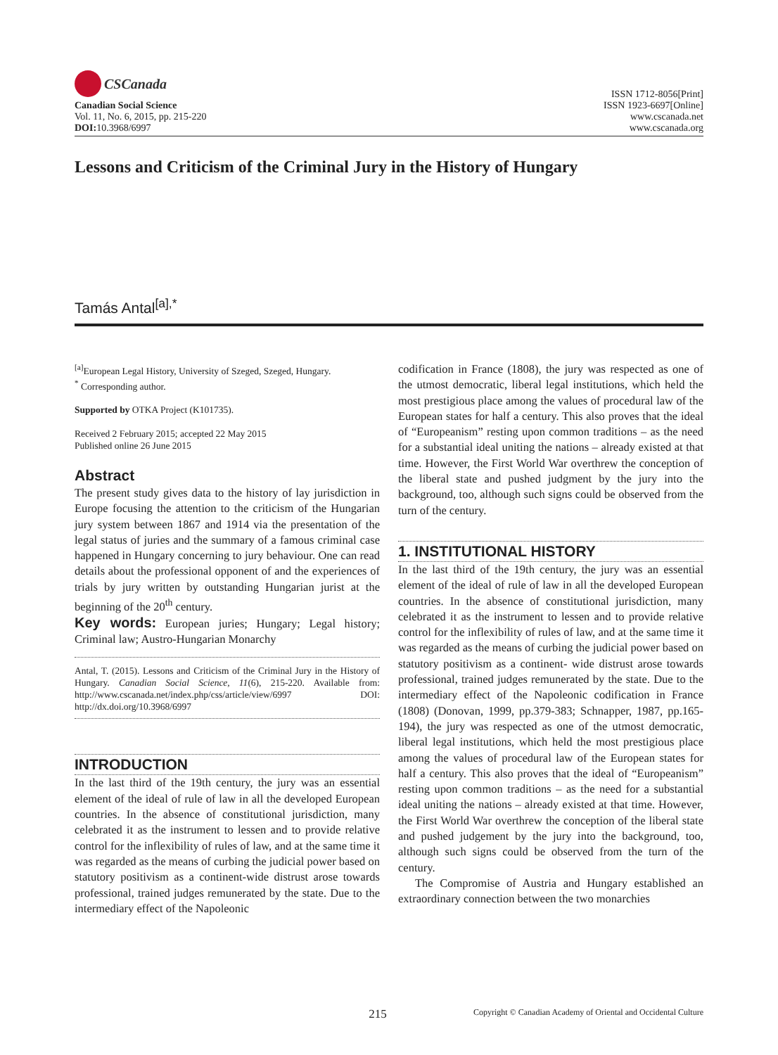CSCanada
Canadian Social Science
Vol. 11, No. 6, 2015, pp. 215-220
DOI: 10.3968/6997
ISSN 1712-8056[Print]
ISSN 1923-6697[Online]
www.cscanada.net
www.cscanada.org
Lessons and Criticism of the Criminal Jury in the History of Hungary
Tamás Antal<sup>[a],*</sup>
<sup>[a]</sup> European Legal History, University of Szeged, Szeged, Hungary.
<sup>*</sup> Corresponding author.
Supported by OTKA Project (K101735).
Received 2 February 2015; accepted 22 May 2015
Published online 26 June 2015
Abstract
The present study gives data to the history of lay jurisdiction in Europe focusing the attention to the criticism of the Hungarian jury system between 1867 and 1914 via the presentation of the legal status of juries and the summary of a famous criminal case happened in Hungary concerning to jury behaviour. One can read details about the professional opponent of and the experiences of trials by jury written by outstanding Hungarian jurist at the beginning of the 20<sup>th</sup> century.
Key words: European juries; Hungary; Legal history; Criminal law; Austro-Hungarian Monarchy
Antal, T. (2015). Lessons and Criticism of the Criminal Jury in the History of Hungary. Canadian Social Science, 11(6), 215-220. Available from: http://www.cscanada.net/index.php/css/article/view/6997 DOI: http://dx.doi.org/10.3968/6997
INTRODUCTION
In the last third of the 19th century, the jury was an essential element of the ideal of rule of law in all the developed European countries. In the absence of constitutional jurisdiction, many celebrated it as the instrument to lessen and to provide relative control for the inflexibility of rules of law, and at the same time it was regarded as the means of curbing the judicial power based on statutory positivism as a continent-wide distrust arose towards professional, trained judges remunerated by the state. Due to the intermediary effect of the Napoleonic
codification in France (1808), the jury was respected as one of the utmost democratic, liberal legal institutions, which held the most prestigious place among the values of procedural law of the European states for half a century. This also proves that the ideal of “Europeanism” resting upon common traditions – as the need for a substantial ideal uniting the nations – already existed at that time. However, the First World War overthrew the conception of the liberal state and pushed judgment by the jury into the background, too, although such signs could be observed from the turn of the century.
1. INSTITUTIONAL HISTORY
In the last third of the 19th century, the jury was an essential element of the ideal of rule of law in all the developed European countries. In the absence of constitutional jurisdiction, many celebrated it as the instrument to lessen and to provide relative control for the inflexibility of rules of law, and at the same time it was regarded as the means of curbing the judicial power based on statutory positivism as a continent- wide distrust arose towards professional, trained judges remunerated by the state. Due to the intermediary effect of the Napoleonic codification in France (1808) (Donovan, 1999, pp.379-383; Schnapper, 1987, pp.165-194), the jury was respected as one of the utmost democratic, liberal legal institutions, which held the most prestigious place among the values of procedural law of the European states for half a century. This also proves that the ideal of “Europeanism” resting upon common traditions – as the need for a substantial ideal uniting the nations – already existed at that time. However, the First World War overthrew the conception of the liberal state and pushed judgement by the jury into the background, too, although such signs could be observed from the turn of the century.
The Compromise of Austria and Hungary established an extraordinary connection between the two monarchies
215 Copyright © Canadian Academy of Oriental and Occidental Culture